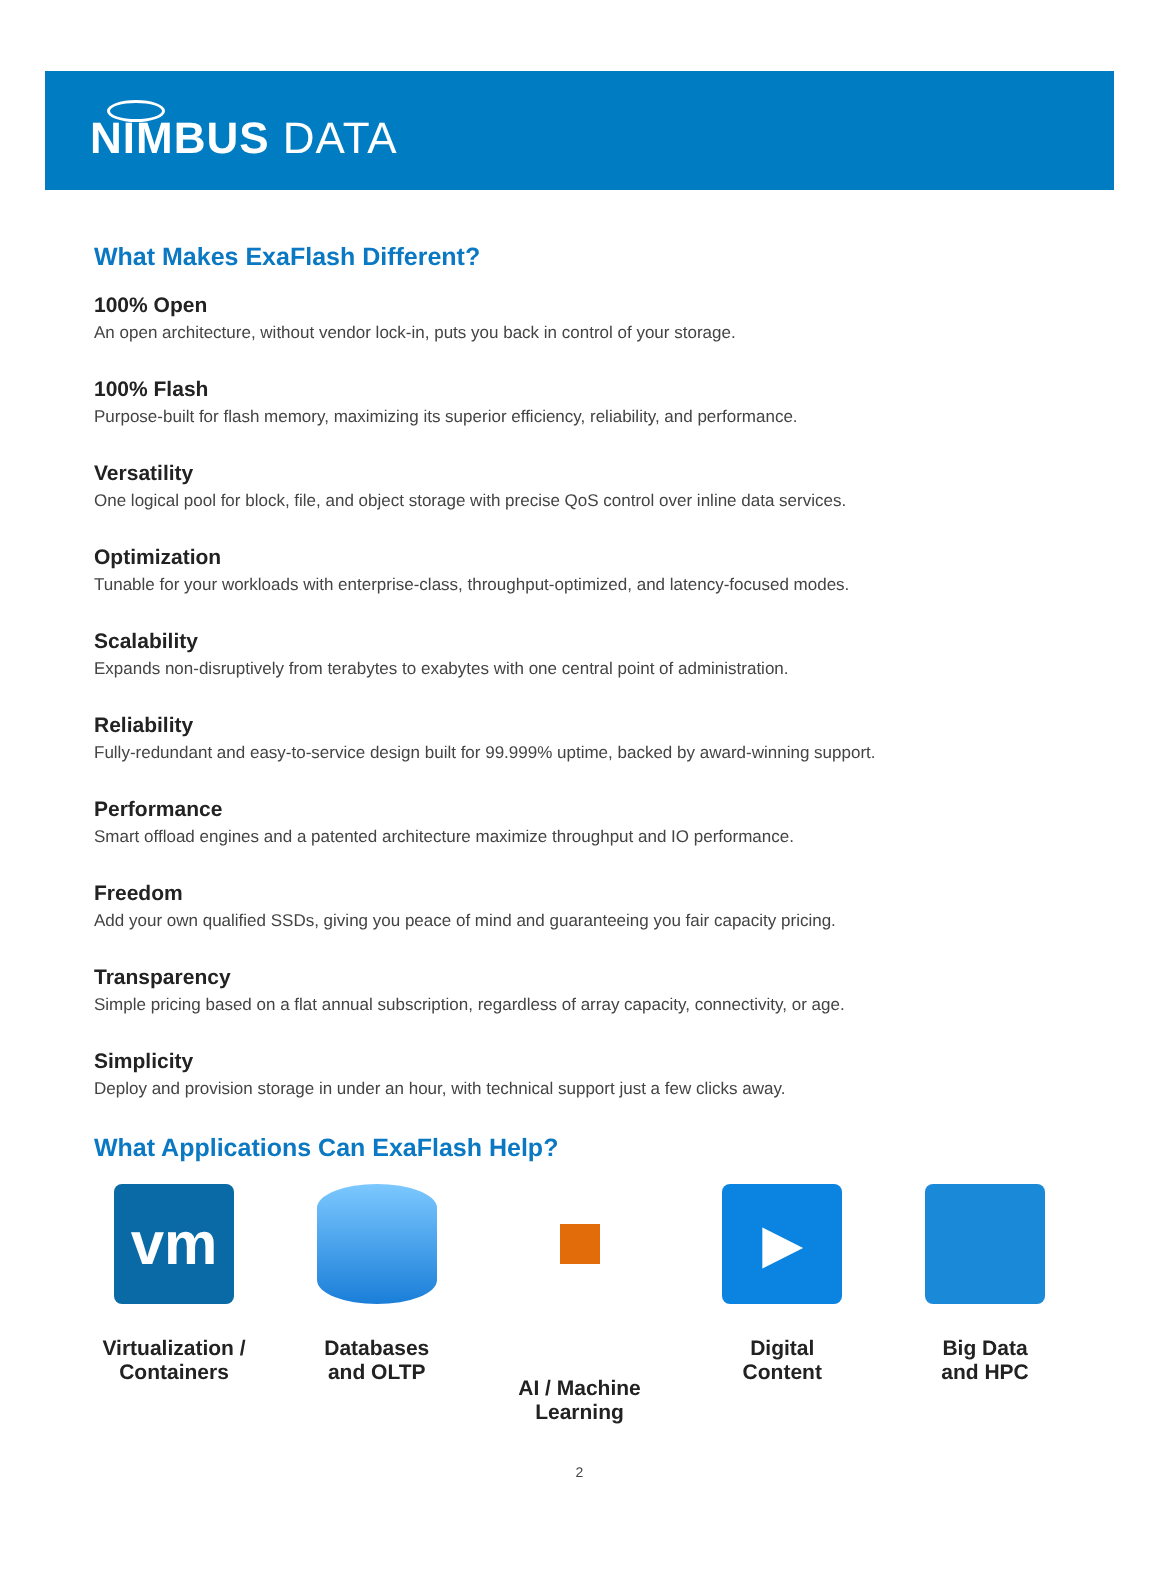NIMBUS DATA
What Makes ExaFlash Different?
100% Open
An open architecture, without vendor lock-in, puts you back in control of your storage.
100% Flash
Purpose-built for flash memory, maximizing its superior efficiency, reliability, and performance.
Versatility
One logical pool for block, file, and object storage with precise QoS control over inline data services.
Optimization
Tunable for your workloads with enterprise-class, throughput-optimized, and latency-focused modes.
Scalability
Expands non-disruptively from terabytes to exabytes with one central point of administration.
Reliability
Fully-redundant and easy-to-service design built for 99.999% uptime, backed by award-winning support.
Performance
Smart offload engines and a patented architecture maximize throughput and IO performance.
Freedom
Add your own qualified SSDs, giving you peace of mind and guaranteeing you fair capacity pricing.
Transparency
Simple pricing based on a flat annual subscription, regardless of array capacity, connectivity, or age.
Simplicity
Deploy and provision storage in under an hour, with technical support just a few clicks away.
What Applications Can ExaFlash Help?
vm
Virtualization /
Containers
Databases
and OLTP
AI / Machine
Learning
▶
Digital
Content
Big Data
and HPC
2